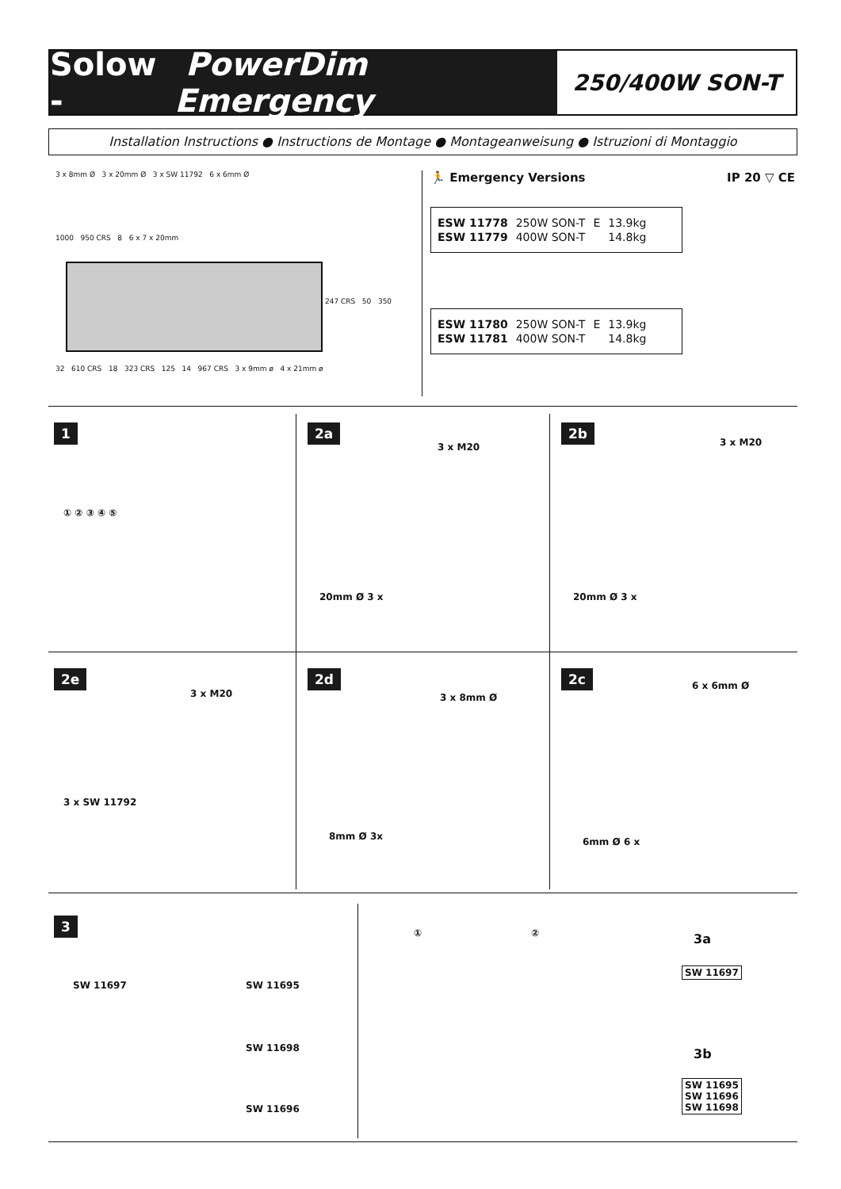Solow - PowerDim Emergency
250/400W SON-T
Installation Instructions ● Instructions de Montage ● Montageanweisung ● Istruzioni di Montaggio
3 x 8mm Ø 3 x 20mm Ø 3 x SW 11792 6 x 6mm Ø
1000 950 CRS 8 6 x 7 x 20mm
247 CRS 50 350
32 610 CRS 18 323 CRS 125 14 967 CRS 3 x 9mm ø 4 x 21mm ø
🏃 Emergency Versions IP 20 ▽ CE
| ESW 11778 | 250W SON-T | E | 13.9kg |
| ESW 11779 | 400W SON-T | | 14.8kg |
| ESW 11780 | 250W SON-T | E | 13.9kg |
| ESW 11781 | 400W SON-T | | 14.8kg |
1
① ② ③ ④ ⑤
2a
3 x M20
20mm Ø 3 x
2b
3 x M20
20mm Ø 3 x
2e
3 x M20
3 x SW 11792
2d
3 x 8mm Ø
8mm Ø 3x
2c
6 x 6mm Ø
6mm Ø 6 x
3
SW 11697 SW 11695
SW 11698
SW 11696
① ②
3a
SW 11697
3b
SW 11695
SW 11696
SW 11698